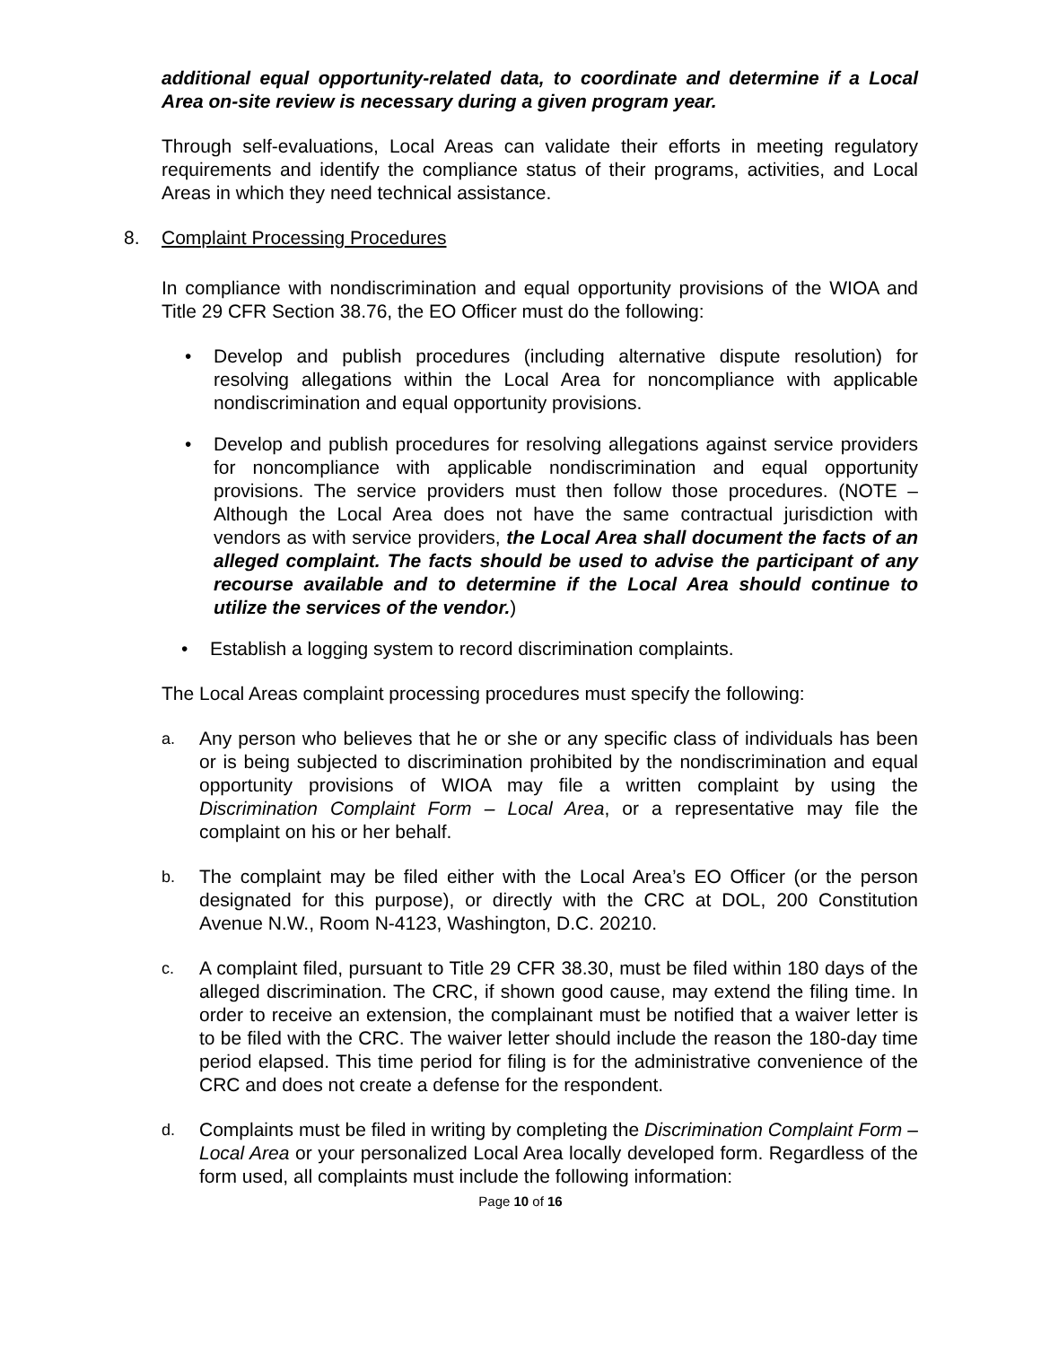additional equal opportunity-related data, to coordinate and determine if a Local Area on-site review is necessary during a given program year.
Through self-evaluations, Local Areas can validate their efforts in meeting regulatory requirements and identify the compliance status of their programs, activities, and Local Areas in which they need technical assistance.
8. Complaint Processing Procedures
In compliance with nondiscrimination and equal opportunity provisions of the WIOA and Title 29 CFR Section 38.76, the EO Officer must do the following:
• Develop and publish procedures (including alternative dispute resolution) for resolving allegations within the Local Area for noncompliance with applicable nondiscrimination and equal opportunity provisions.
• Develop and publish procedures for resolving allegations against service providers for noncompliance with applicable nondiscrimination and equal opportunity provisions. The service providers must then follow those procedures. (NOTE – Although the Local Area does not have the same contractual jurisdiction with vendors as with service providers, the Local Area shall document the facts of an alleged complaint. The facts should be used to advise the participant of any recourse available and to determine if the Local Area should continue to utilize the services of the vendor.)
• Establish a logging system to record discrimination complaints.
The Local Areas complaint processing procedures must specify the following:
a. Any person who believes that he or she or any specific class of individuals has been or is being subjected to discrimination prohibited by the nondiscrimination and equal opportunity provisions of WIOA may file a written complaint by using the Discrimination Complaint Form – Local Area, or a representative may file the complaint on his or her behalf.
b. The complaint may be filed either with the Local Area’s EO Officer (or the person designated for this purpose), or directly with the CRC at DOL, 200 Constitution Avenue N.W., Room N-4123, Washington, D.C. 20210.
c. A complaint filed, pursuant to Title 29 CFR 38.30, must be filed within 180 days of the alleged discrimination. The CRC, if shown good cause, may extend the filing time. In order to receive an extension, the complainant must be notified that a waiver letter is to be filed with the CRC. The waiver letter should include the reason the 180-day time period elapsed. This time period for filing is for the administrative convenience of the CRC and does not create a defense for the respondent.
d. Complaints must be filed in writing by completing the Discrimination Complaint Form – Local Area or your personalized Local Area locally developed form. Regardless of the form used, all complaints must include the following information:
Page 10 of 16